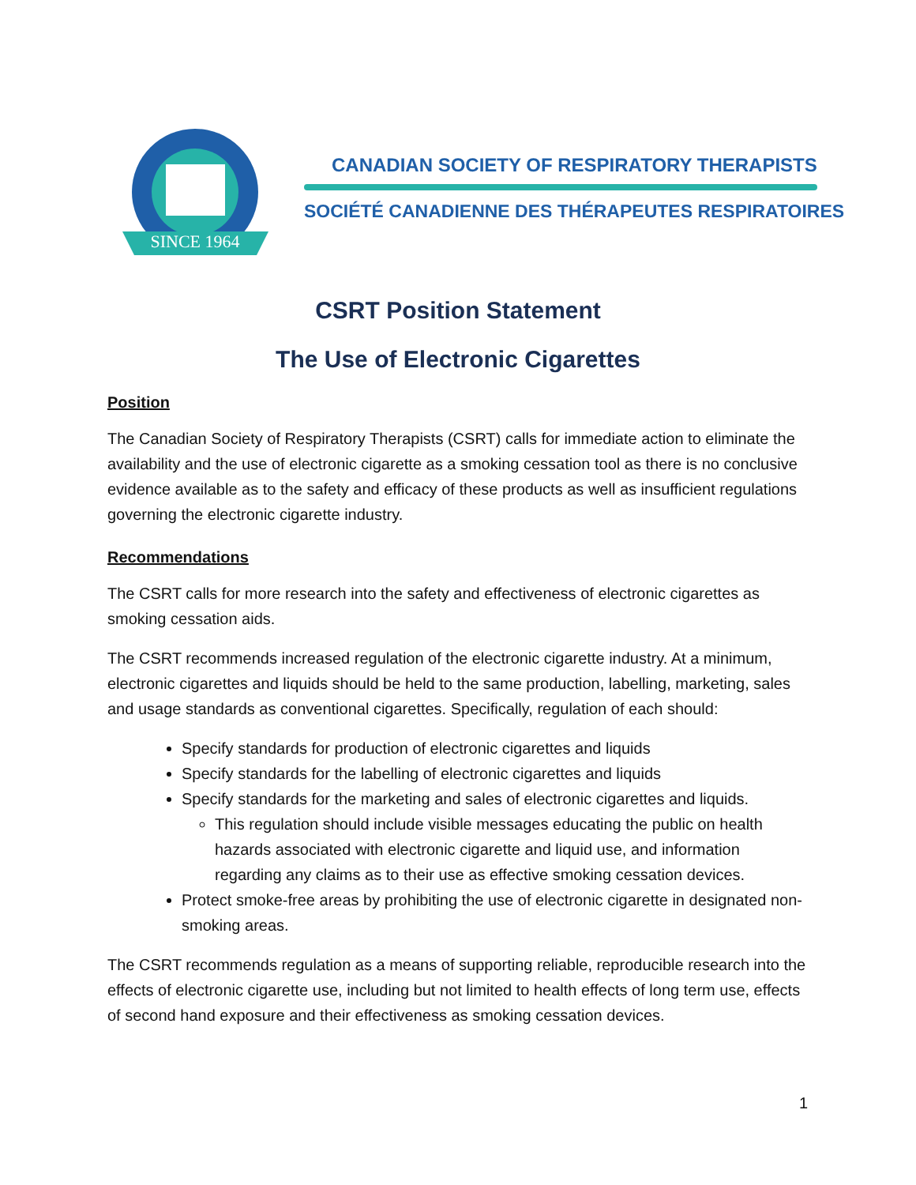SINCE 1964
CANADIAN SOCIETY OF RESPIRATORY THERAPISTS
SOCIÉTÉ CANADIENNE DES THÉRAPEUTES RESPIRATOIRES
CSRT Position Statement
The Use of Electronic Cigarettes
Position
The Canadian Society of Respiratory Therapists (CSRT) calls for immediate action to eliminate the availability and the use of electronic cigarette as a smoking cessation tool as there is no conclusive evidence available as to the safety and efficacy of these products as well as insufficient regulations governing the electronic cigarette industry.
Recommendations
The CSRT calls for more research into the safety and effectiveness of electronic cigarettes as smoking cessation aids.
The CSRT recommends increased regulation of the electronic cigarette industry. At a minimum, electronic cigarettes and liquids should be held to the same production, labelling, marketing, sales and usage standards as conventional cigarettes. Specifically, regulation of each should:
Specify standards for production of electronic cigarettes and liquids
Specify standards for the labelling of electronic cigarettes and liquids
Specify standards for the marketing and sales of electronic cigarettes and liquids.
This regulation should include visible messages educating the public on health hazards associated with electronic cigarette and liquid use, and information regarding any claims as to their use as effective smoking cessation devices.
Protect smoke-free areas by prohibiting the use of electronic cigarette in designated non-smoking areas.
The CSRT recommends regulation as a means of supporting reliable, reproducible research into the effects of electronic cigarette use, including but not limited to health effects of long term use, effects of second hand exposure and their effectiveness as smoking cessation devices.
1